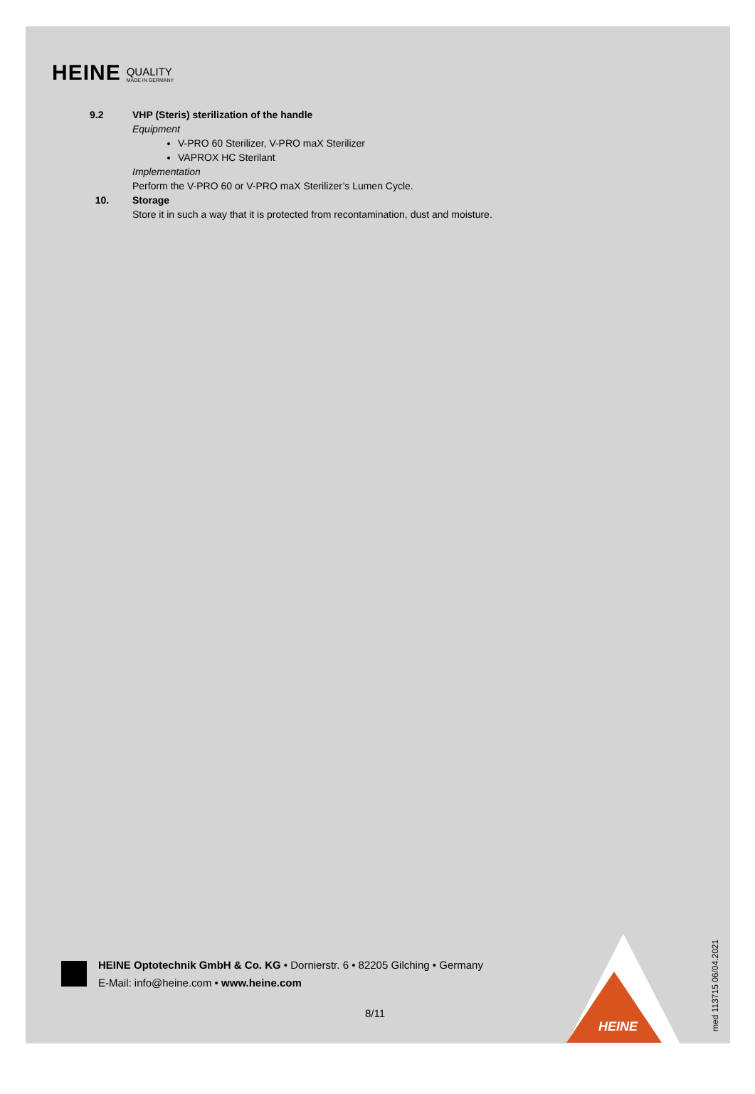HEINE QUALITY
MADE IN GERMANY
9.2 VHP (Steris) sterilization of the handle
Equipment
V-PRO 60 Sterilizer, V-PRO maX Sterilizer
VAPROX HC Sterilant
Implementation
Perform the V-PRO 60 or V-PRO maX Sterilizer’s Lumen Cycle.
10. Storage
Store it in such a way that it is protected from recontamination, dust and moisture.
HEINE Optotechnik GmbH & Co. KG • Dornierstr. 6 • 82205 Gilching • Germany
E-Mail: info@heine.com • www.heine.com
8/11
HEINE
med 113715 06/04.2021